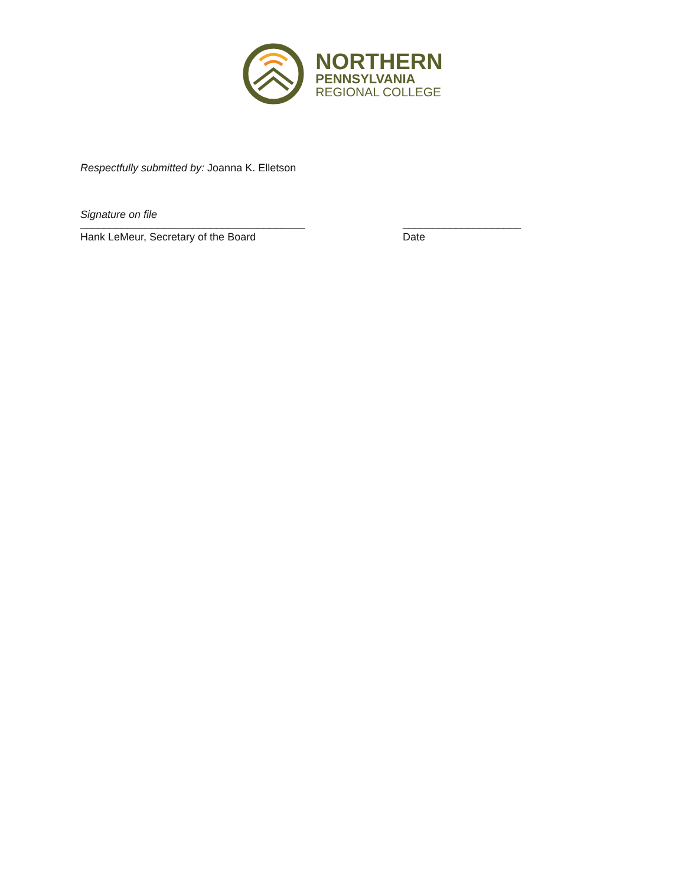NORTHERN
PENNSYLVANIA
REGIONAL COLLEGE
Respectfully submitted by: Joanna K. Elletson
Signature on file
______________________________________ ____________________
Hank LeMeur, Secretary of the Board Date